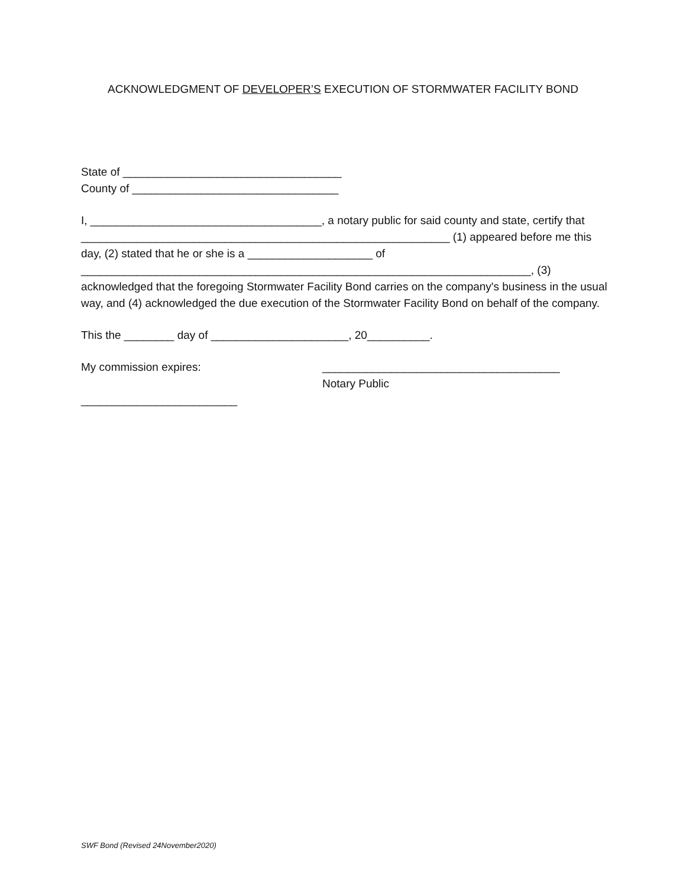ACKNOWLEDGMENT OF DEVELOPER’S EXECUTION OF STORMWATER FACILITY BOND
State of ___________________________________
County of _________________________________
I, _____________________________________, a notary public for said county and state, certify that ___________________________________________________________ (1) appeared before me this day, (2) stated that he or she is a ____________________ of ________________________________________________________________________, (3) acknowledged that the foregoing Stormwater Facility Bond carries on the company's business in the usual way, and (4) acknowledged the due execution of the Stormwater Facility Bond on behalf of the company.
This the ________ day of ______________________, 20__________.
My commission expires: ______________________________________
Notary Public
_________________________
SWF Bond (Revised 24November2020)